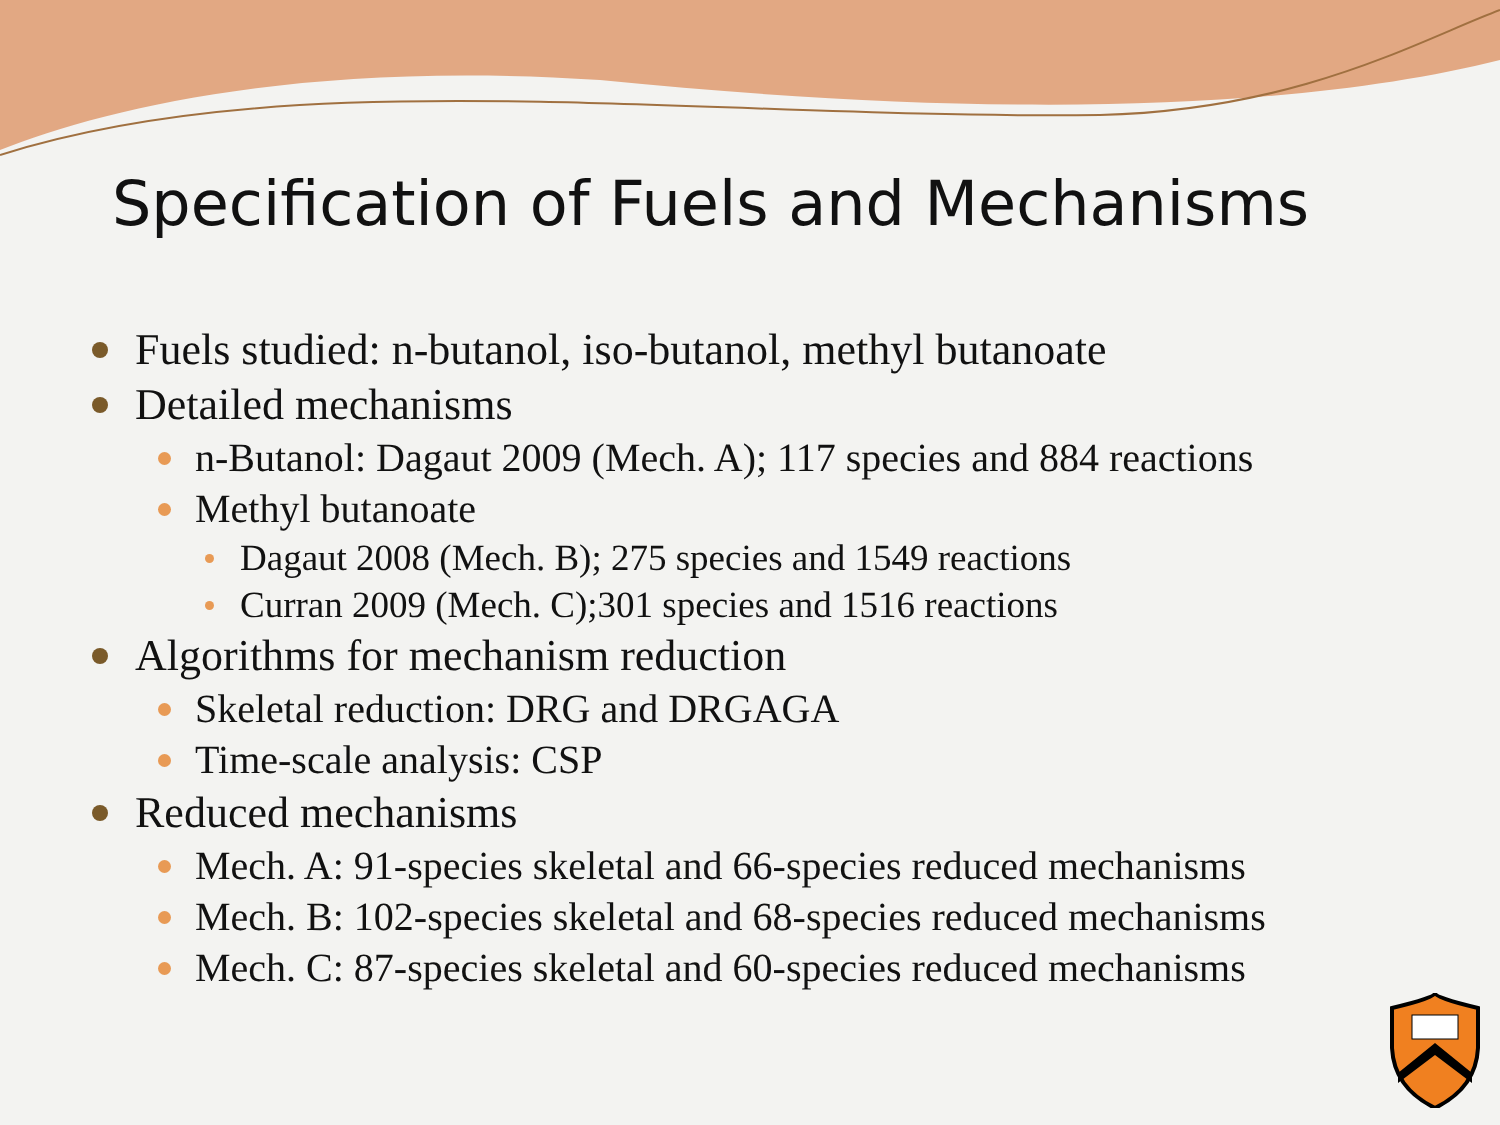Specification of Fuels and Mechanisms
Fuels studied: n-butanol, iso-butanol, methyl butanoate
Detailed mechanisms
n-Butanol: Dagaut 2009 (Mech. A); 117 species and 884 reactions
Methyl butanoate
Dagaut 2008 (Mech. B); 275 species and 1549 reactions
Curran 2009 (Mech. C);301 species and 1516 reactions
Algorithms for mechanism reduction
Skeletal reduction: DRG and DRGAGA
Time-scale analysis: CSP
Reduced mechanisms
Mech. A: 91-species skeletal and 66-species reduced mechanisms
Mech. B: 102-species skeletal and 68-species reduced mechanisms
Mech. C: 87-species skeletal and 60-species reduced mechanisms